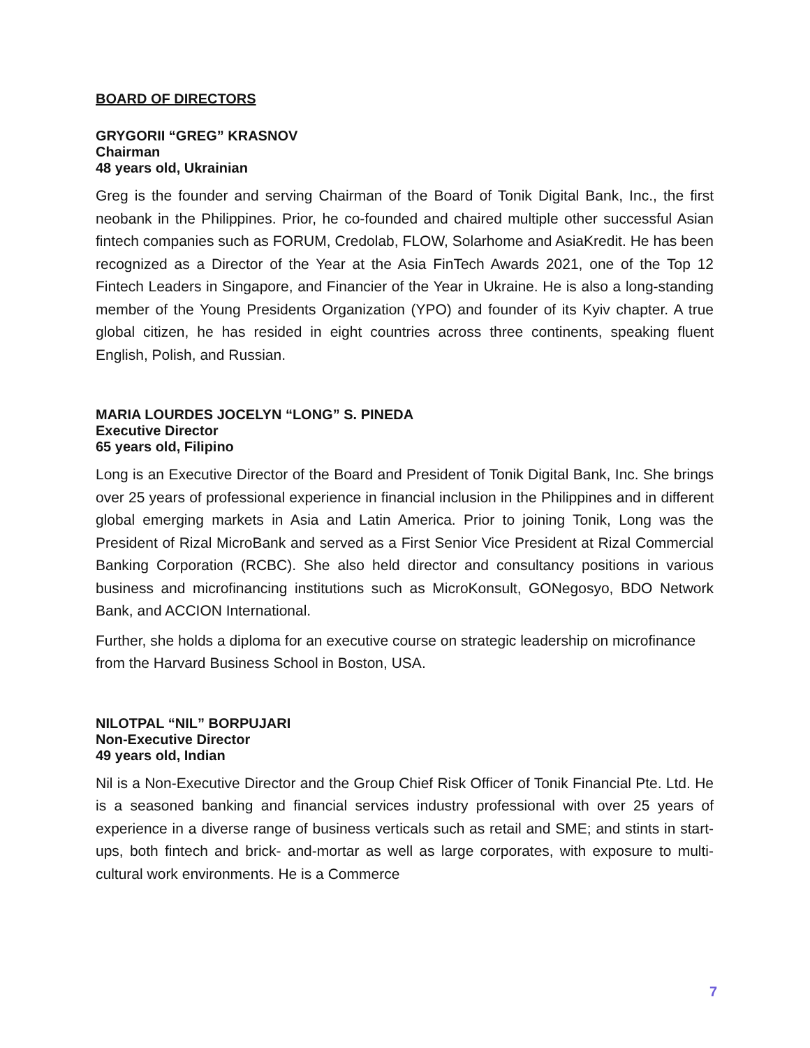BOARD OF DIRECTORS
GRYGORII “GREG” KRASNOV
Chairman
48 years old, Ukrainian
Greg is the founder and serving Chairman of the Board of Tonik Digital Bank, Inc., the first neobank in the Philippines. Prior, he co-founded and chaired multiple other successful Asian fintech companies such as FORUM, Credolab, FLOW, Solarhome and AsiaKredit. He has been recognized as a Director of the Year at the Asia FinTech Awards 2021, one of the Top 12 Fintech Leaders in Singapore, and Financier of the Year in Ukraine. He is also a long-standing member of the Young Presidents Organization (YPO) and founder of its Kyiv chapter. A true global citizen, he has resided in eight countries across three continents, speaking fluent English, Polish, and Russian.
MARIA LOURDES JOCELYN “LONG” S. PINEDA
Executive Director
65 years old, Filipino
Long is an Executive Director of the Board and President of Tonik Digital Bank, Inc. She brings over 25 years of professional experience in financial inclusion in the Philippines and in different global emerging markets in Asia and Latin America. Prior to joining Tonik, Long was the President of Rizal MicroBank and served as a First Senior Vice President at Rizal Commercial Banking Corporation (RCBC). She also held director and consultancy positions in various business and microfinancing institutions such as MicroKonsult, GONegosyo, BDO Network Bank, and ACCION International.
Further, she holds a diploma for an executive course on strategic leadership on microfinance from the Harvard Business School in Boston, USA.
NILOTPAL “NIL” BORPUJARI
Non-Executive Director
49 years old, Indian
Nil is a Non-Executive Director and the Group Chief Risk Officer of Tonik Financial Pte. Ltd. He is a seasoned banking and financial services industry professional with over 25 years of experience in a diverse range of business verticals such as retail and SME; and stints in start-ups, both fintech and brick- and-mortar as well as large corporates, with exposure to multi-cultural work environments. He is a Commerce
7